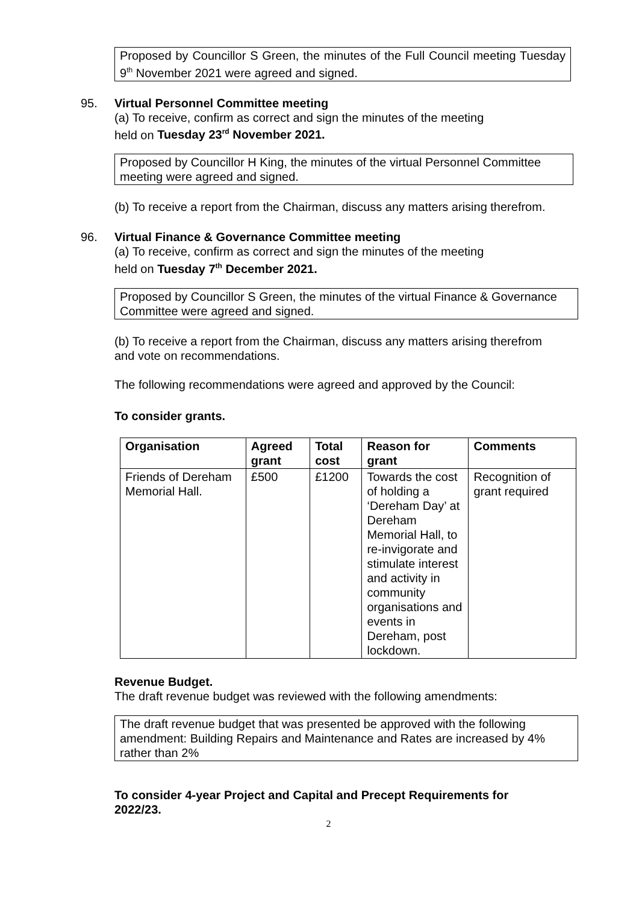Proposed by Councillor S Green, the minutes of the Full Council meeting Tuesday 9<sup>th</sup> November 2021 were agreed and signed.
95. Virtual Personnel Committee meeting
(a) To receive, confirm as correct and sign the minutes of the meeting
held on Tuesday 23<sup>rd</sup> November 2021.
Proposed by Councillor H King, the minutes of the virtual Personnel Committee meeting were agreed and signed.
(b) To receive a report from the Chairman, discuss any matters arising therefrom.
96. Virtual Finance & Governance Committee meeting
(a) To receive, confirm as correct and sign the minutes of the meeting
held on Tuesday 7<sup>th</sup> December 2021.
Proposed by Councillor S Green, the minutes of the virtual Finance & Governance Committee were agreed and signed.
(b) To receive a report from the Chairman, discuss any matters arising therefrom
and vote on recommendations.
The following recommendations were agreed and approved by the Council:
To consider grants.
| Organisation | Agreed grant | Total cost | Reason for grant | Comments |
| --- | --- | --- | --- | --- |
| Friends of Dereham Memorial Hall. | £500 | £1200 | Towards the cost of holding a ‘Dereham Day’ at Dereham Memorial Hall, to re-invigorate and stimulate interest and activity in community organisations and events in Dereham, post lockdown. | Recognition of grant required |
Revenue Budget.
The draft revenue budget was reviewed with the following amendments:
The draft revenue budget that was presented be approved with the following amendment: Building Repairs and Maintenance and Rates are increased by 4% rather than 2%
To consider 4-year Project and Capital and Precept Requirements for 2022/23.
2